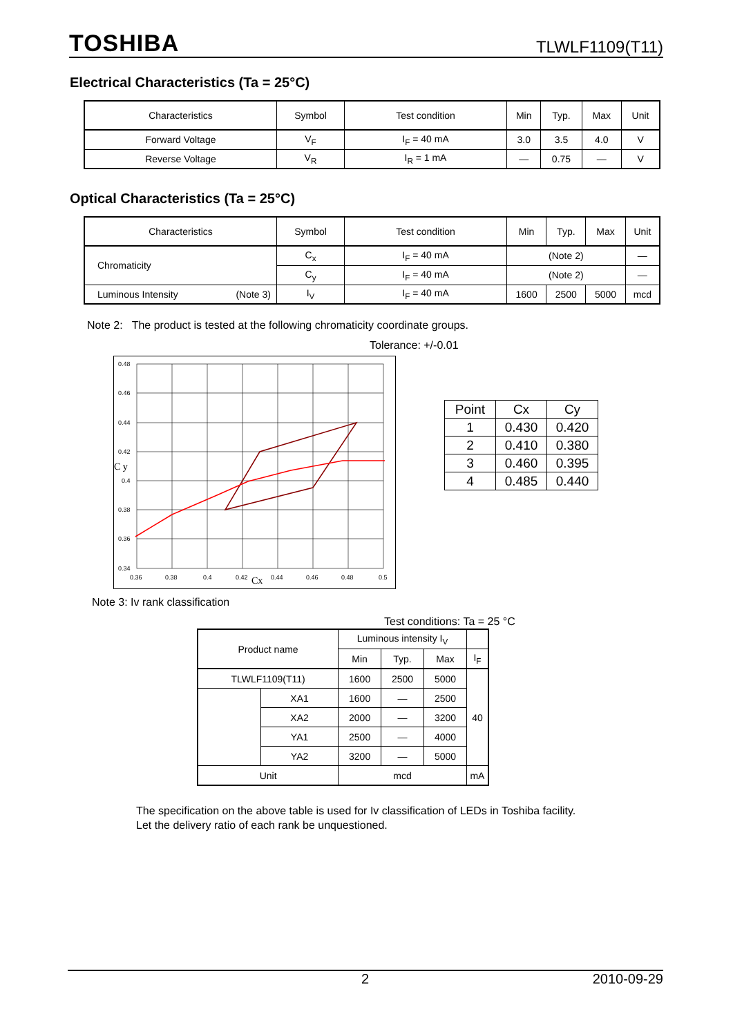TOSHIBA TLWLF1109(T11)
Electrical Characteristics (Ta = 25°C)
| Characteristics | Symbol | Test condition | Min | Typ. | Max | Unit |
| --- | --- | --- | --- | --- | --- | --- |
| Forward Voltage | V<sub>F</sub> | I<sub>F</sub> = 40 mA | 3.0 | 3.5 | 4.0 | V |
| Reverse Voltage | V<sub>R</sub> | I<sub>R</sub> = 1 mA | — | 0.75 | — | V |
Optical Characteristics (Ta = 25°C)
| Characteristics | Symbol | Test condition | Min | Typ. | Max | Unit |
| --- | --- | --- | --- | --- | --- | --- |
| Chromaticity | C<sub>x</sub> | I<sub>F</sub> = 40 mA | (Note 2) | | | — |
| | C<sub>y</sub> | I<sub>F</sub> = 40 mA | (Note 2) | | | — |
| Luminous Intensity (Note 3) | I<sub>V</sub> | I<sub>F</sub> = 40 mA | 1600 | 2500 | 5000 | mcd |
Note 2: The product is tested at the following chromaticity coordinate groups.
Tolerance: +/-0.01
0.48
0.46
0.44
0.42
C y
0.4
0.38
0.36
0.34
0.36
0.38
0.4
0.42
Cx
0.44
0.46
0.48
0.5
| Point | Cx | Cy |
| 1 | 0.430 | 0.420 |
| 2 | 0.410 | 0.380 |
| 3 | 0.460 | 0.395 |
| 4 | 0.485 | 0.440 |
Note 3: Iv rank classification
Test conditions: Ta = 25 °C
| Product name | | Luminous intensity I<sub>V</sub> | | | |
| | | Min | Typ. | Max | I<sub>F</sub> |
| TLWLF1109(T11) | | 1600 | 2500 | 5000 | 40 |
| | XA1 | 1600 | — | 2500 | |
| | XA2 | 2000 | — | 3200 | |
| | YA1 | 2500 | — | 4000 | |
| | YA2 | 3200 | — | 5000 | |
| Unit | | mcd | | | mA |
The specification on the above table is used for Iv classification of LEDs in Toshiba facility.
Let the delivery ratio of each rank be unquestioned.
2 2010-09-29